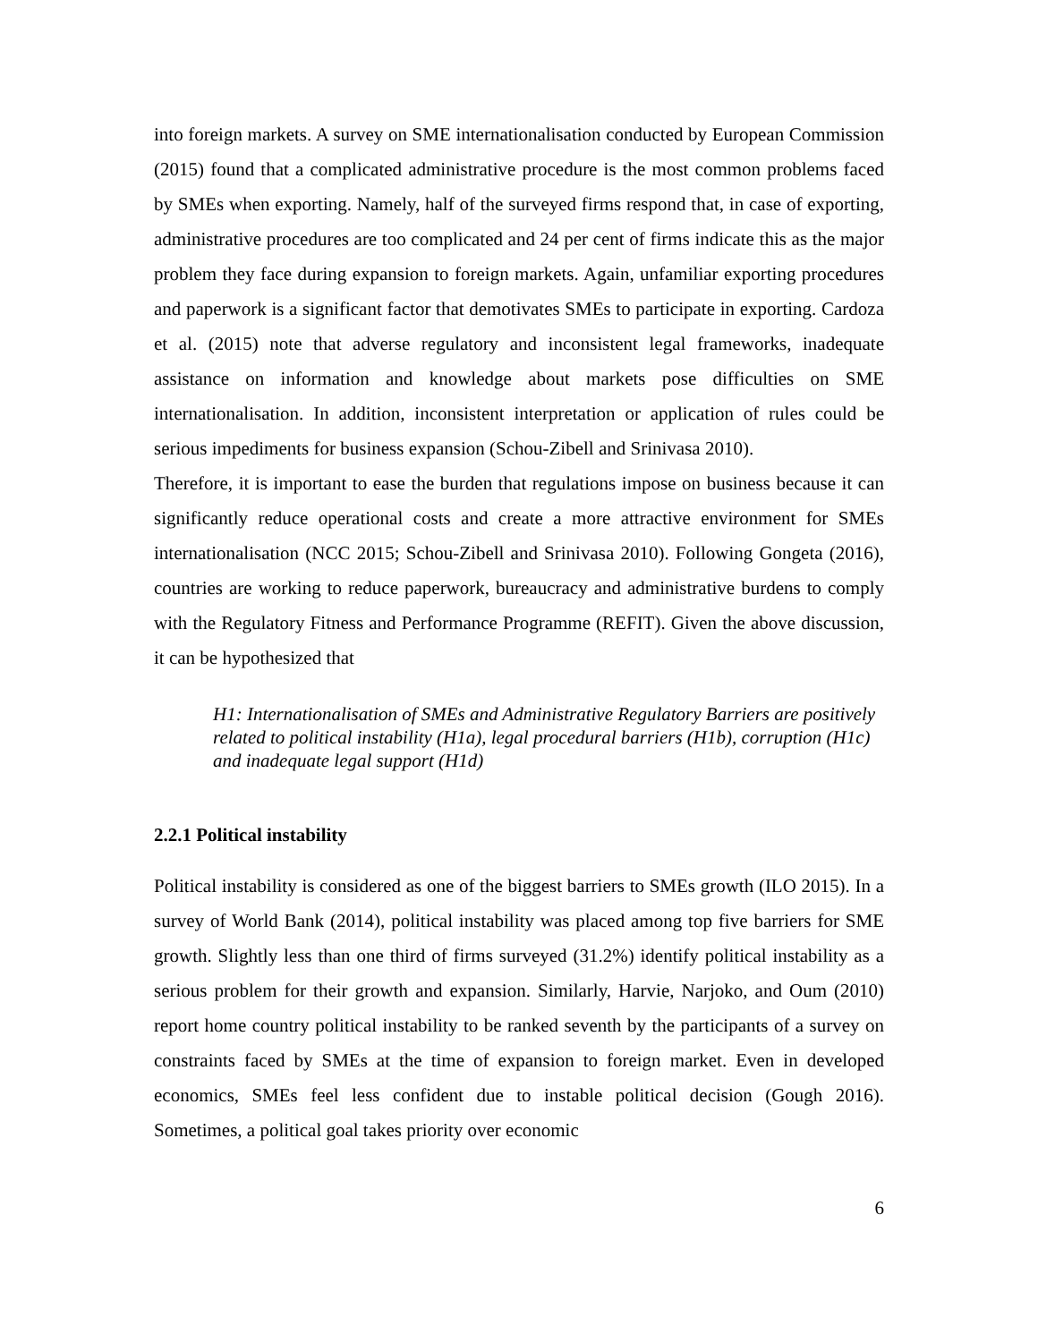into foreign markets. A survey on SME internationalisation conducted by European Commission (2015) found that a complicated administrative procedure is the most common problems faced by SMEs when exporting. Namely, half of the surveyed firms respond that, in case of exporting, administrative procedures are too complicated and 24 per cent of firms indicate this as the major problem they face during expansion to foreign markets. Again, unfamiliar exporting procedures and paperwork is a significant factor that demotivates SMEs to participate in exporting. Cardoza et al. (2015) note that adverse regulatory and inconsistent legal frameworks, inadequate assistance on information and knowledge about markets pose difficulties on SME internationalisation. In addition, inconsistent interpretation or application of rules could be serious impediments for business expansion (Schou-Zibell and Srinivasa 2010).
Therefore, it is important to ease the burden that regulations impose on business because it can significantly reduce operational costs and create a more attractive environment for SMEs internationalisation (NCC 2015; Schou-Zibell and Srinivasa 2010). Following Gongeta (2016), countries are working to reduce paperwork, bureaucracy and administrative burdens to comply with the Regulatory Fitness and Performance Programme (REFIT). Given the above discussion, it can be hypothesized that
H1: Internationalisation of SMEs and Administrative Regulatory Barriers are positively related to political instability (H1a), legal procedural barriers (H1b), corruption (H1c) and inadequate legal support (H1d)
2.2.1 Political instability
Political instability is considered as one of the biggest barriers to SMEs growth (ILO 2015). In a survey of World Bank (2014), political instability was placed among top five barriers for SME growth. Slightly less than one third of firms surveyed (31.2%) identify political instability as a serious problem for their growth and expansion. Similarly, Harvie, Narjoko, and Oum (2010) report home country political instability to be ranked seventh by the participants of a survey on constraints faced by SMEs at the time of expansion to foreign market. Even in developed economics, SMEs feel less confident due to instable political decision (Gough 2016). Sometimes, a political goal takes priority over economic
6